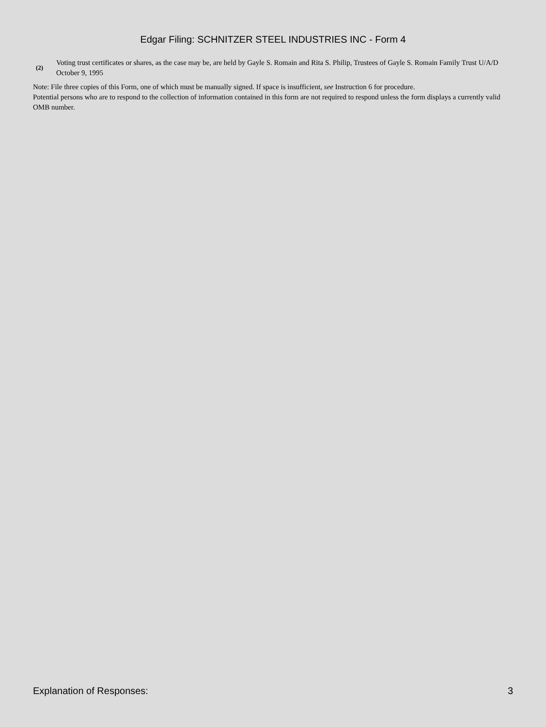Edgar Filing: SCHNITZER STEEL INDUSTRIES INC - Form 4
(2)
Voting trust certificates or shares, as the case may be, are held by Gayle S. Romain and Rita S. Philip, Trustees of Gayle S. Romain Family Trust U/A/D October 9, 1995
Note: File three copies of this Form, one of which must be manually signed. If space is insufficient, see Instruction 6 for procedure.
Potential persons who are to respond to the collection of information contained in this form are not required to respond unless the form displays a currently valid OMB number.
Explanation of Responses: 3